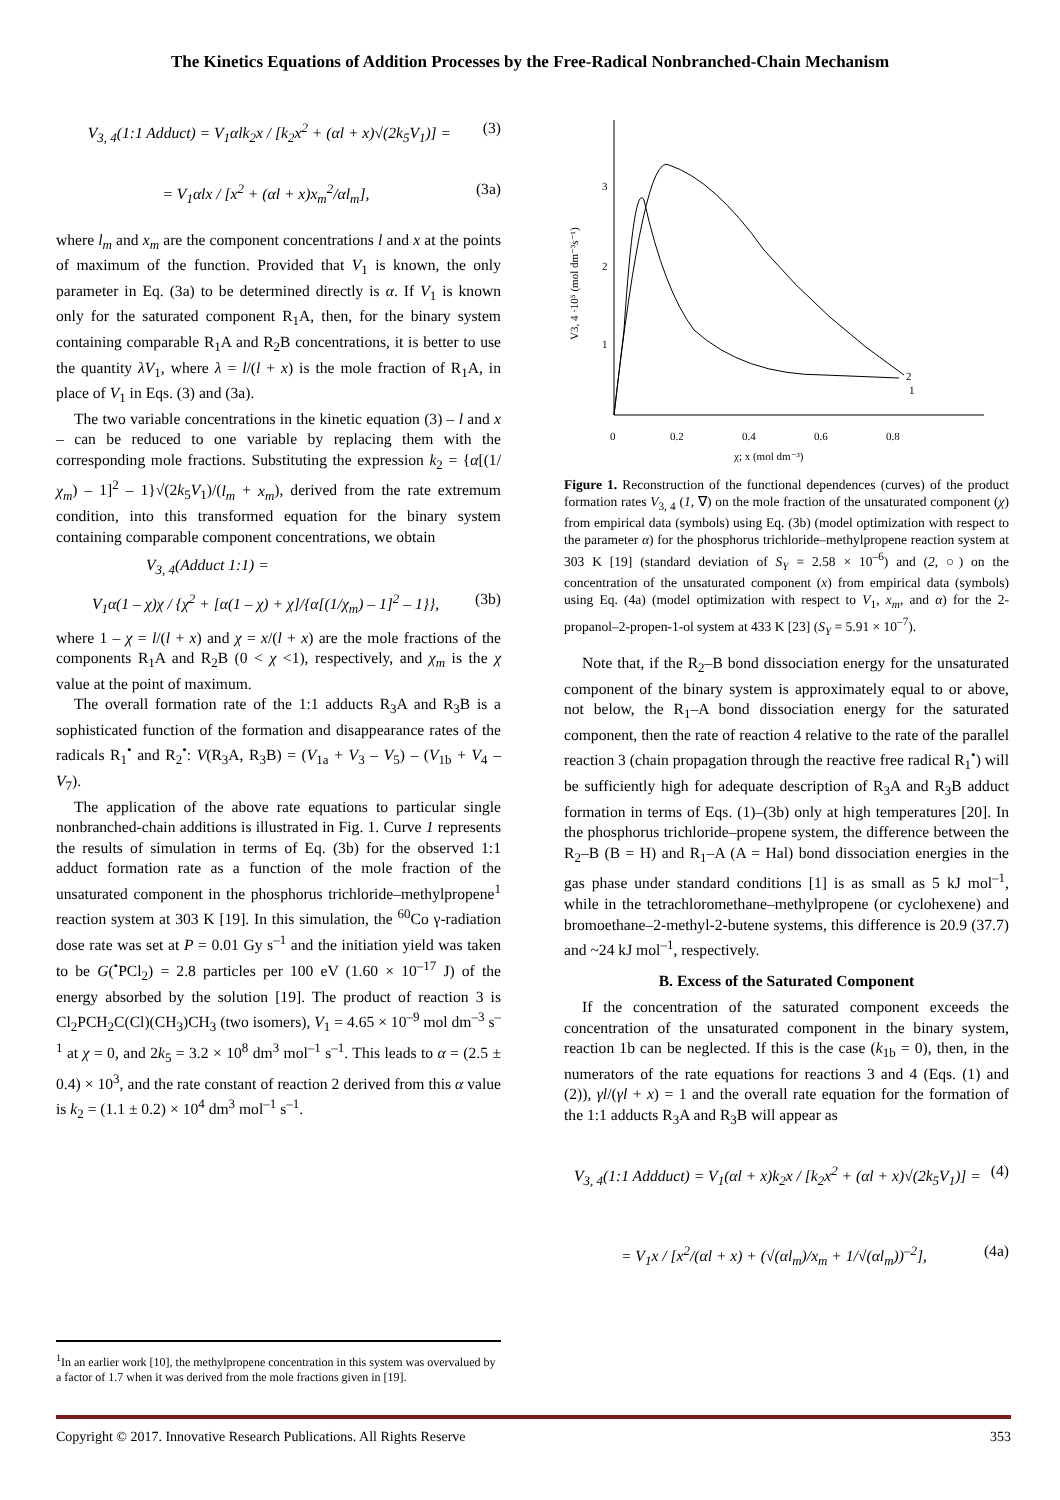The Kinetics Equations of Addition Processes by the Free-Radical Nonbranched-Chain Mechanism
V<sub>3, 4</sub>(1:1 Adduct) = V<sub>1</sub>αlk<sub>2</sub>x / [k<sub>2</sub>x<sup>2</sup> + (αl + x)√(2k<sub>5</sub>V<sub>1</sub>)] = (3)
= V<sub>1</sub>αlx / [x<sup>2</sup> + (αl + x)x<sub>m</sub><sup>2</sup>/αl<sub>m</sub>], (3a)
where l<sub>m</sub> and x<sub>m</sub> are the component concentrations l and x at the points of maximum of the function. Provided that V<sub>1</sub> is known, the only parameter in Eq. (3a) to be determined directly is α. If V<sub>1</sub> is known only for the saturated component R<sub>1</sub>A, then, for the binary system containing comparable R<sub>1</sub>A and R<sub>2</sub>B concentrations, it is better to use the quantity λV<sub>1</sub>, where λ = l/(l + x) is the mole fraction of R<sub>1</sub>A, in place of V<sub>1</sub> in Eqs. (3) and (3a).
The two variable concentrations in the kinetic equation (3) – l and x – can be reduced to one variable by replacing them with the corresponding mole fractions. Substituting the expression k<sub>2</sub> = {α[(1/χ<sub>m</sub>) – 1]<sup>2</sup> – 1}√(2k<sub>5</sub>V<sub>1</sub>)/(l<sub>m</sub> + x<sub>m</sub>), derived from the rate extremum condition, into this transformed equation for the binary system containing comparable component concentrations, we obtain
V<sub>3, 4</sub>(Adduct 1:1) =
V<sub>1</sub>α(1 – χ)χ / {χ<sup>2</sup> + [α(1 – χ) + χ]/{α[(1/χ<sub>m</sub>) – 1]<sup>2</sup> – 1}}, (3b)
where 1 – χ = l/(l + x) and χ = x/(l + x) are the mole fractions of the components R<sub>1</sub>A and R<sub>2</sub>B (0 < χ <1), respectively, and χ<sub>m</sub> is the χ value at the point of maximum.
The overall formation rate of the 1:1 adducts R<sub>3</sub>A and R<sub>3</sub>B is a sophisticated function of the formation and disappearance rates of the radicals R<sub>1</sub><sup>•</sup> and R<sub>2</sub><sup>•</sup>: V(R<sub>3</sub>A, R<sub>3</sub>B) = (V<sub>1a</sub> + V<sub>3</sub> – V<sub>5</sub>) – (V<sub>1b</sub> + V<sub>4</sub> – V<sub>7</sub>).
The application of the above rate equations to particular single nonbranched-chain additions is illustrated in Fig. 1. Curve 1 represents the results of simulation in terms of Eq. (3b) for the observed 1:1 adduct formation rate as a function of the mole fraction of the unsaturated component in the phosphorus trichloride–methylpropene<sup>1</sup> reaction system at 303 K [19]. In this simulation, the <sup>60</sup>Co γ-radiation dose rate was set at P = 0.01 Gy s<sup>–1</sup> and the initiation yield was taken to be G(<sup>•</sup>PCl<sub>2</sub>) = 2.8 particles per 100 eV (1.60 × 10<sup>–17</sup> J) of the energy absorbed by the solution [19]. The product of reaction 3 is Cl<sub>2</sub>PCH<sub>2</sub>C(Cl)(CH<sub>3</sub>)CH<sub>3</sub> (two isomers), V<sub>1</sub> = 4.65 × 10<sup>–9</sup> mol dm<sup>–3</sup> s<sup>–1</sup> at χ = 0, and 2k<sub>5</sub> = 3.2 × 10<sup>8</sup> dm<sup>3</sup> mol<sup>–1</sup> s<sup>–1</sup>. This leads to α = (2.5 ± 0.4) × 10<sup>3</sup>, and the rate constant of reaction 2 derived from this α value is k<sub>2</sub> = (1.1 ± 0.2) × 10<sup>4</sup> dm<sup>3</sup> mol<sup>–1</sup> s<sup>–1</sup>.
1
2
3
0
0.2
0.4
0.6
0.8
χ; x (mol dm⁻³)
V3, 4 ·10⁵ (mol dm⁻³s⁻¹)
2
1
Figure 1. Reconstruction of the functional dependences (curves) of the product formation rates V<sub>3, 4</sub> (1, ∇) on the mole fraction of the unsaturated component (χ) from empirical data (symbols) using Eq. (3b) (model optimization with respect to the parameter α) for the phosphorus trichloride–methylpropene reaction system at 303 K [19] (standard deviation of S<sub>Y</sub> = 2.58 × 10<sup>–6</sup>) and (2, ○) on the concentration of the unsaturated component (x) from empirical data (symbols) using Eq. (4a) (model optimization with respect to V<sub>1</sub>, x<sub>m</sub>, and α) for the 2-propanol–2-propen-1-ol system at 433 K [23] (S<sub>Y</sub> = 5.91 × 10<sup>–7</sup>).
Note that, if the R<sub>2</sub>–B bond dissociation energy for the unsaturated component of the binary system is approximately equal to or above, not below, the R<sub>1</sub>–A bond dissociation energy for the saturated component, then the rate of reaction 4 relative to the rate of the parallel reaction 3 (chain propagation through the reactive free radical R<sub>1</sub><sup>•</sup>) will be sufficiently high for adequate description of R<sub>3</sub>A and R<sub>3</sub>B adduct formation in terms of Eqs. (1)–(3b) only at high temperatures [20]. In the phosphorus trichloride–propene system, the difference between the R<sub>2</sub>–B (B = H) and R<sub>1</sub>–A (A = Hal) bond dissociation energies in the gas phase under standard conditions [1] is as small as 5 kJ mol<sup>–1</sup>, while in the tetrachloromethane–methylpropene (or cyclohexene) and bromoethane–2-methyl-2-butene systems, this difference is 20.9 (37.7) and ~24 kJ mol<sup>–1</sup>, respectively.
B. Excess of the Saturated Component
If the concentration of the saturated component exceeds the concentration of the unsaturated component in the binary system, reaction 1b can be neglected. If this is the case (k<sub>1b</sub> = 0), then, in the numerators of the rate equations for reactions 3 and 4 (Eqs. (1) and (2)), γl/(γl + x) = 1 and the overall rate equation for the formation of the 1:1 adducts R<sub>3</sub>A and R<sub>3</sub>B will appear as
V<sub>3, 4</sub>(1:1 Addduct) = V<sub>1</sub>(αl + x)k<sub>2</sub>x / [k<sub>2</sub>x<sup>2</sup> + (αl + x)√(2k<sub>5</sub>V<sub>1</sub>)] = (4)
= V<sub>1</sub>x / [x<sup>2</sup>/(αl + x) + (√(αl<sub>m</sub>)/x<sub>m</sub> + 1/√(αl<sub>m</sub>))<sup>–2</sup>], (4a)
<sup>1</sup> In an earlier work [10], the methylpropene concentration in this system was overvalued by a factor of 1.7 when it was derived from the mole fractions given in [19].
Copyright © 2017. Innovative Research Publications. All Rights Reserve 353